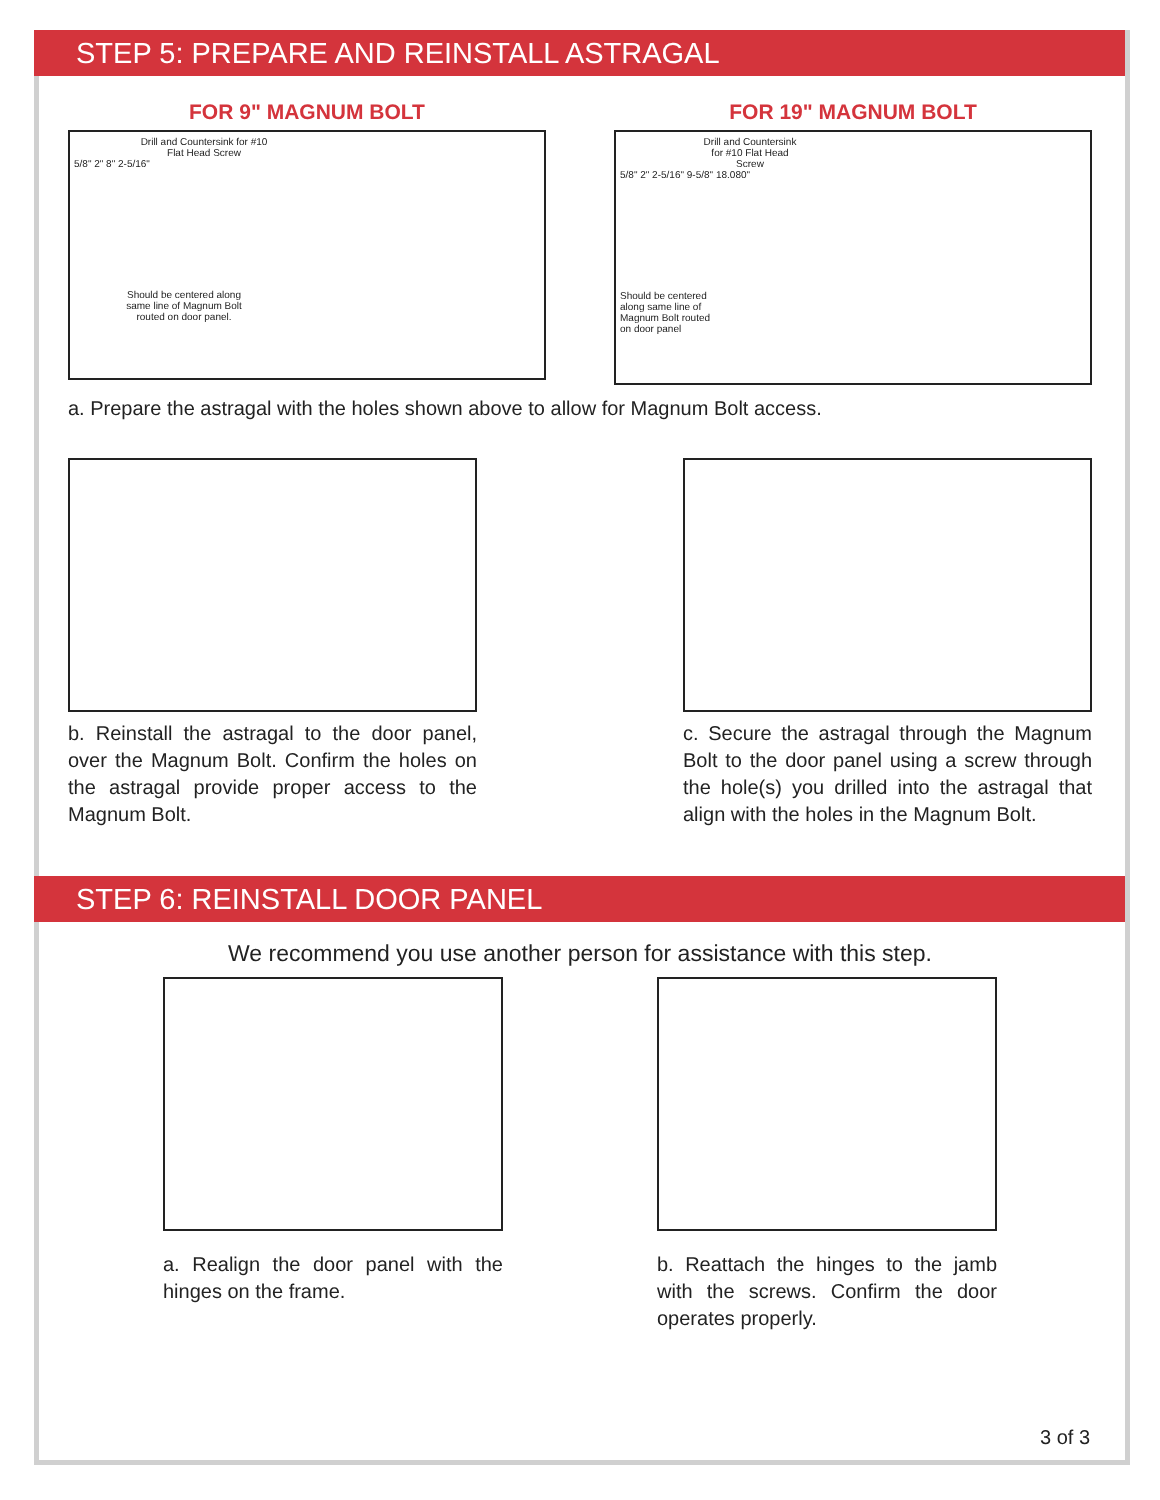STEP 5: PREPARE AND REINSTALL ASTRAGAL
FOR 9" MAGNUM BOLT
Drill and Countersink for #10 Flat Head Screw
5/8" 2" 8" 2-5/16"
Should be centered along same line of Magnum Bolt routed on door panel.
FOR 19" MAGNUM BOLT
Drill and Countersink for #10 Flat Head Screw
5/8" 2" 2-5/16" 9-5/8" 18.080"
Should be centered along same line of Magnum Bolt routed on door panel
a. Prepare the astragal with the holes shown above to allow for Magnum Bolt access.
b. Reinstall the astragal to the door panel, over the Magnum Bolt. Confirm the holes on the astragal provide proper access to the Magnum Bolt.
c. Secure the astragal through the Magnum Bolt to the door panel using a screw through the hole(s) you drilled into the astragal that align with the holes in the Magnum Bolt.
STEP 6: REINSTALL DOOR PANEL
We recommend you use another person for assistance with this step.
a. Realign the door panel with the hinges on the frame.
b. Reattach the hinges to the jamb with the screws. Confirm the door operates properly.
3 of 3